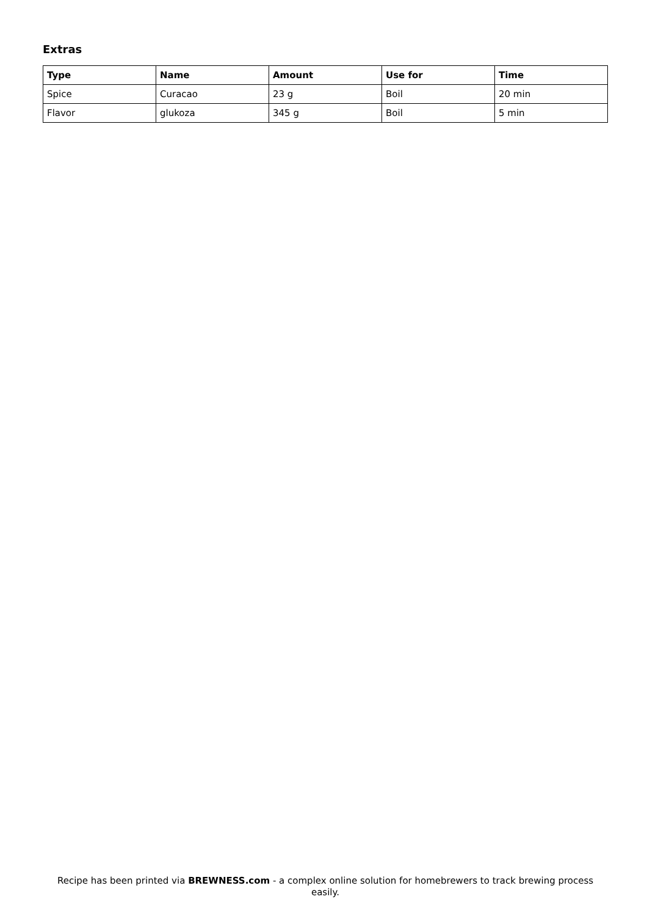Extras
| Type | Name | Amount | Use for | Time |
| --- | --- | --- | --- | --- |
| Spice | Curacao | 23 g | Boil | 20 min |
| Flavor | glukoza | 345 g | Boil | 5 min |
Recipe has been printed via BREWNESS.com - a complex online solution for homebrewers to track brewing process easily.